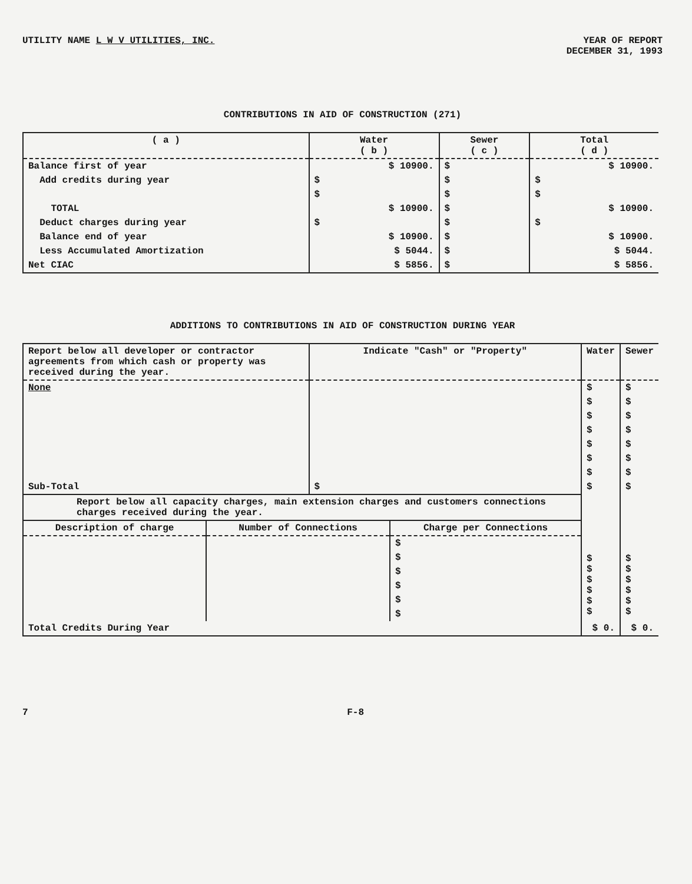UTILITY NAME L W V UTILITIES, INC.
YEAR OF REPORT
DECEMBER 31, 1993
CONTRIBUTIONS IN AID OF CONSTRUCTION (271)
| ( a ) | Water ( b ) | Sewer ( c ) | Total ( d ) |
| --- | --- | --- | --- |
| Balance first of year | $ 10900. | $ | $ 10900. |
| Add credits during year | $ | $ | $ |
| | $ | $ | $ |
| TOTAL | $ 10900. | $ | $ 10900. |
| Deduct charges during year | $ | $ | $ |
| Balance end of year | $ 10900. | $ | $ 10900. |
| Less Accumulated Amortization | $ 5044. | $ | $ 5044. |
| Net CIAC | $ 5856. | $ | $ 5856. |
ADDITIONS TO CONTRIBUTIONS IN AID OF CONSTRUCTION DURING YEAR
| Report below all developer or contractor agreements from which cash or property was received during the year. | Indicate "Cash" or "Property" | Water | Sewer |
| --- | --- | --- | --- |
| None | | $ | $ |
| | | $ | $ |
| | | $ | $ |
| | | $ | $ |
| | | $ | $ |
| | | $ | $ |
| | | $ | $ |
| Sub-Total | $ | $ | $ |
| Report below all capacity charges, main extension charges and customers connections charges received during the year. | | | |
| / Description of charge / Number of Connections / Charge per Connections / / --- / --- / --- / / / / $ / / / / $ / / / / $ / / / / $ / / / / $ / / / / $ / | | $ $ $ $ $ $ | $ $ $ $ $ $ |
| Total Credits During Year | | $ 0. | $ 0. |
7 F-8